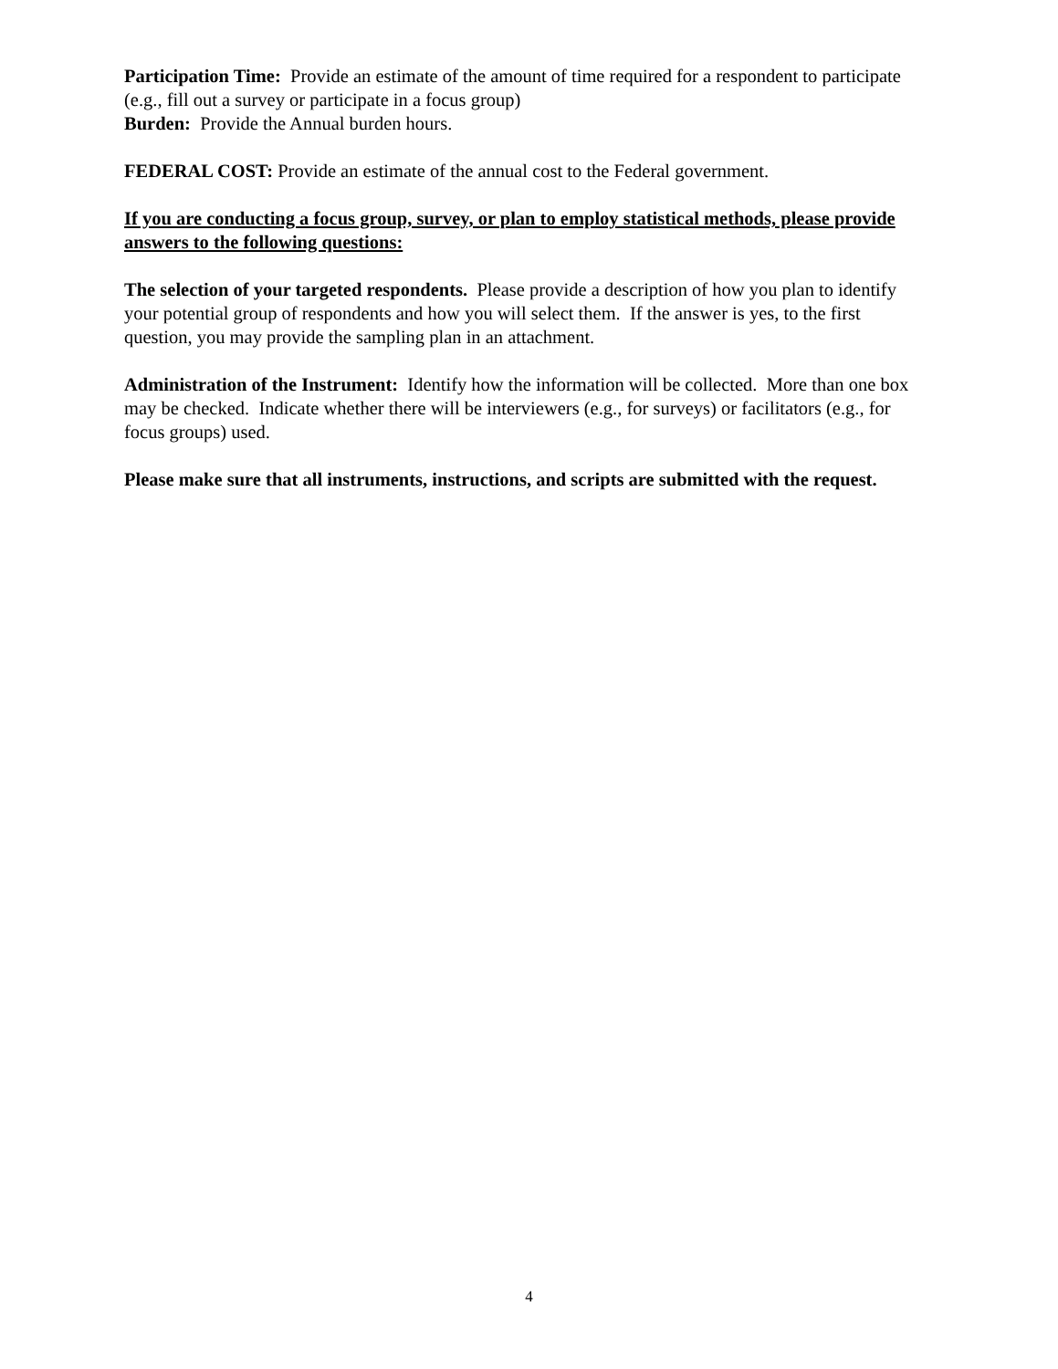Participation Time: Provide an estimate of the amount of time required for a respondent to participate (e.g., fill out a survey or participate in a focus group)
Burden: Provide the Annual burden hours.
FEDERAL COST: Provide an estimate of the annual cost to the Federal government.
If you are conducting a focus group, survey, or plan to employ statistical methods, please provide answers to the following questions:
The selection of your targeted respondents. Please provide a description of how you plan to identify your potential group of respondents and how you will select them. If the answer is yes, to the first question, you may provide the sampling plan in an attachment.
Administration of the Instrument: Identify how the information will be collected. More than one box may be checked. Indicate whether there will be interviewers (e.g., for surveys) or facilitators (e.g., for focus groups) used.
Please make sure that all instruments, instructions, and scripts are submitted with the request.
4